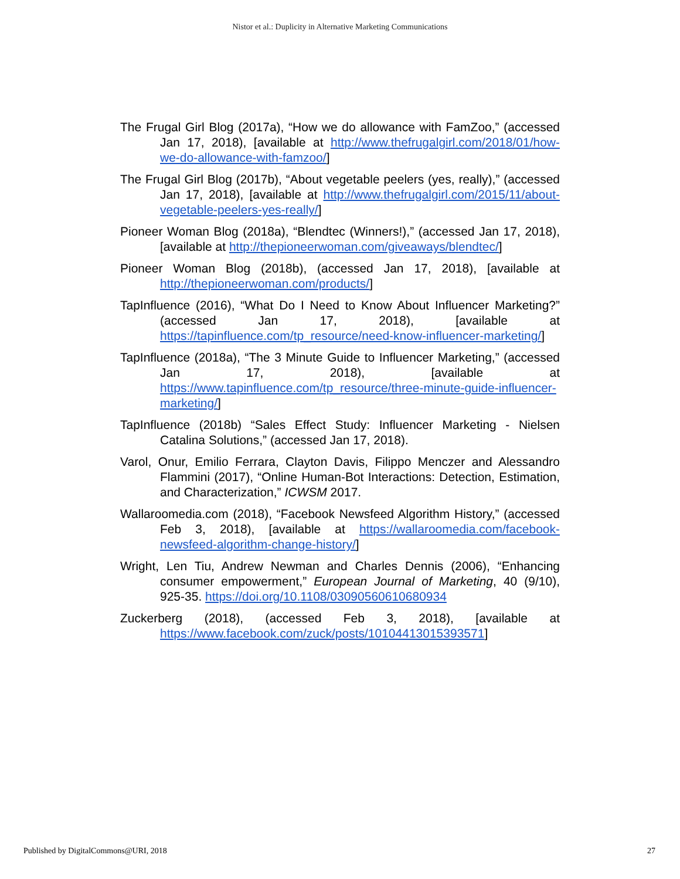Nistor et al.: Duplicity in Alternative Marketing Communications
The Frugal Girl Blog (2017a), “How we do allowance with FamZoo,” (accessed Jan 17, 2018), [available at http://www.thefrugalgirl.com/2018/01/how-we-do-allowance-with-famzoo/]
The Frugal Girl Blog (2017b), “About vegetable peelers (yes, really),” (accessed Jan 17, 2018), [available at http://www.thefrugalgirl.com/2015/11/about-vegetable-peelers-yes-really/]
Pioneer Woman Blog (2018a), “Blendtec (Winners!),” (accessed Jan 17, 2018), [available at http://thepioneerwoman.com/giveaways/blendtec/]
Pioneer Woman Blog (2018b), (accessed Jan 17, 2018), [available at http://thepioneerwoman.com/products/]
TapInfluence (2016), “What Do I Need to Know About Influencer Marketing?” (accessed Jan 17, 2018), [available at https://tapinfluence.com/tp_resource/need-know-influencer-marketing/]
TapInfluence (2018a), “The 3 Minute Guide to Influencer Marketing,” (accessed Jan 17, 2018), [available at https://www.tapinfluence.com/tp_resource/three-minute-guide-influencer-marketing/]
TapInfluence (2018b) “Sales Effect Study: Influencer Marketing - Nielsen Catalina Solutions,” (accessed Jan 17, 2018).
Varol, Onur, Emilio Ferrara, Clayton Davis, Filippo Menczer and Alessandro Flammini (2017), “Online Human-Bot Interactions: Detection, Estimation, and Characterization,” ICWSM 2017.
Wallaroomedia.com (2018), “Facebook Newsfeed Algorithm History,” (accessed Feb 3, 2018), [available at https://wallaroomedia.com/facebook-newsfeed-algorithm-change-history/]
Wright, Len Tiu, Andrew Newman and Charles Dennis (2006), “Enhancing consumer empowerment,” European Journal of Marketing, 40 (9/10), 925-35. https://doi.org/10.1108/03090560610680934
Zuckerberg (2018), (accessed Feb 3, 2018), [available at https://www.facebook.com/zuck/posts/10104413015393571]
Published by DigitalCommons@URI, 2018 27